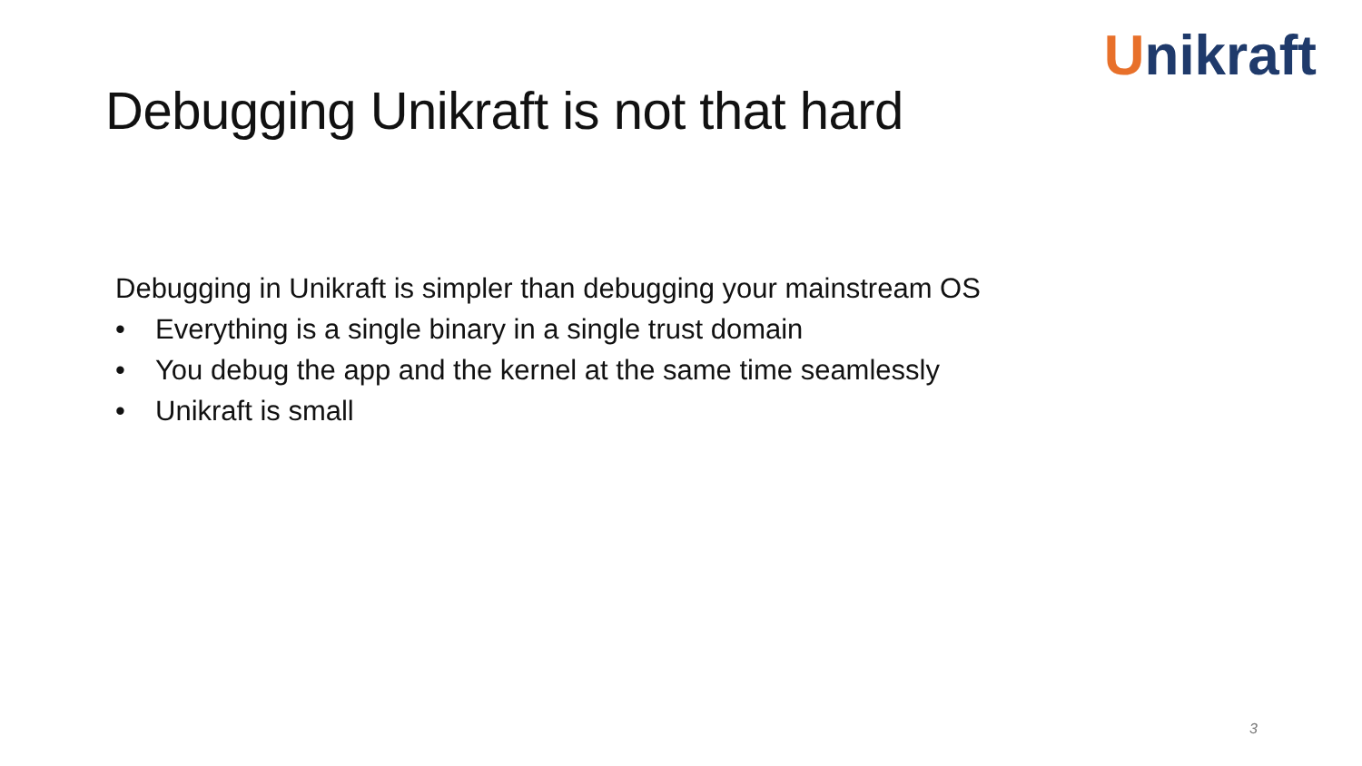Debugging Unikraft is not that hard
Unikraft
Debugging in Unikraft is simpler than debugging your mainstream OS
• Everything is a single binary in a single trust domain
• You debug the app and the kernel at the same time seamlessly
• Unikraft is small
3